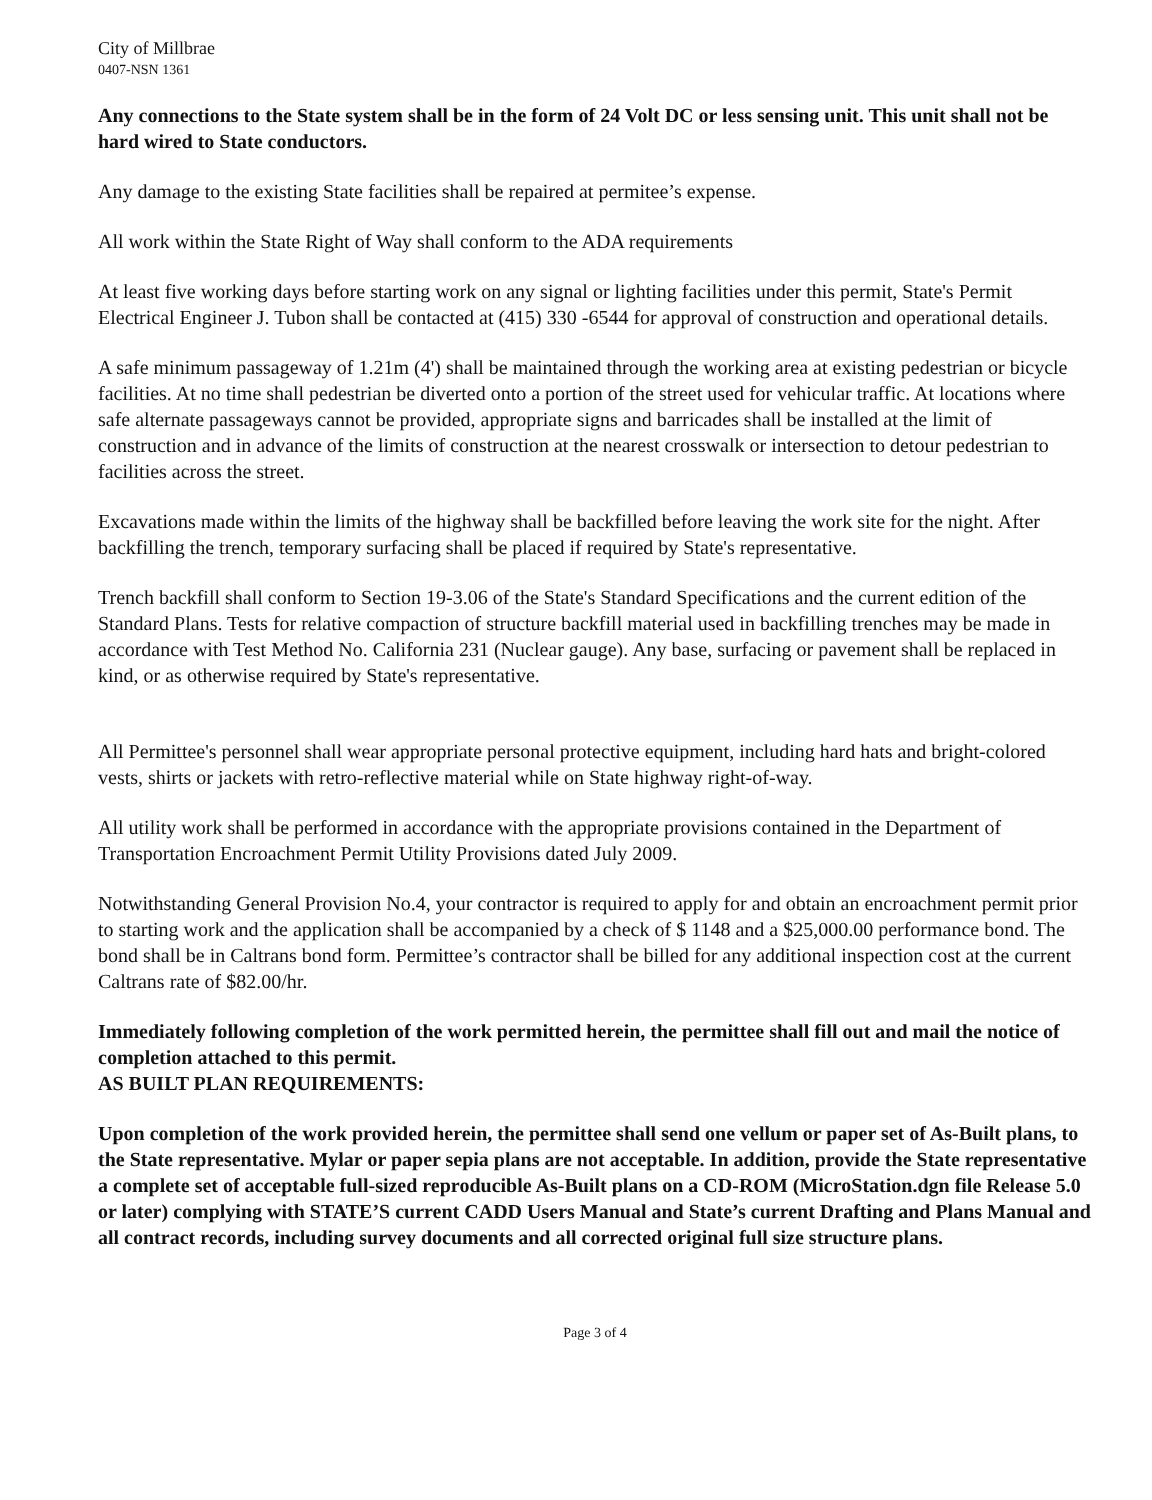City of Millbrae
0407-NSN 1361
Any connections to the State system shall be in the form of 24 Volt DC or less sensing unit. This unit shall not be hard wired to State conductors.
Any damage to the existing State facilities shall be repaired at permitee’s expense.
All work within the State Right of Way shall conform to the ADA requirements
At least five working days before starting work on any signal or lighting facilities under this permit, State's Permit Electrical Engineer J. Tubon shall be contacted at (415) 330 -6544 for approval of construction and operational details.
A safe minimum passageway of 1.21m (4') shall be maintained through the working area at existing pedestrian or bicycle facilities. At no time shall pedestrian be diverted onto a portion of the street used for vehicular traffic. At locations where safe alternate passageways cannot be provided, appropriate signs and barricades shall be installed at the limit of construction and in advance of the limits of construction at the nearest crosswalk or intersection to detour pedestrian to facilities across the street.
Excavations made within the limits of the highway shall be backfilled before leaving the work site for the night. After backfilling the trench, temporary surfacing shall be placed if required by State's representative.
Trench backfill shall conform to Section 19-3.06 of the State's Standard Specifications and the current edition of the Standard Plans. Tests for relative compaction of structure backfill material used in backfilling trenches may be made in accordance with Test Method No. California 231 (Nuclear gauge). Any base, surfacing or pavement shall be replaced in kind, or as otherwise required by State's representative.
All Permittee's personnel shall wear appropriate personal protective equipment, including hard hats and bright-colored vests, shirts or jackets with retro-reflective material while on State highway right-of-way.
All utility work shall be performed in accordance with the appropriate provisions contained in the Department of Transportation Encroachment Permit Utility Provisions dated July 2009.
Notwithstanding General Provision No.4, your contractor is required to apply for and obtain an encroachment permit prior to starting work and the application shall be accompanied by a check of $ 1148 and a $25,000.00 performance bond. The bond shall be in Caltrans bond form. Permittee’s contractor shall be billed for any additional inspection cost at the current Caltrans rate of $82.00/hr.
Immediately following completion of the work permitted herein, the permittee shall fill out and mail the notice of completion attached to this permit.
AS BUILT PLAN REQUIREMENTS:
Upon completion of the work provided herein, the permittee shall send one vellum or paper set of As-Built plans, to the State representative. Mylar or paper sepia plans are not acceptable. In addition, provide the State representative a complete set of acceptable full-sized reproducible As-Built plans on a CD-ROM (MicroStation.dgn file Release 5.0 or later) complying with STATE’S current CADD Users Manual and State’s current Drafting and Plans Manual and all contract records, including survey documents and all corrected original full size structure plans.
Page 3 of 4